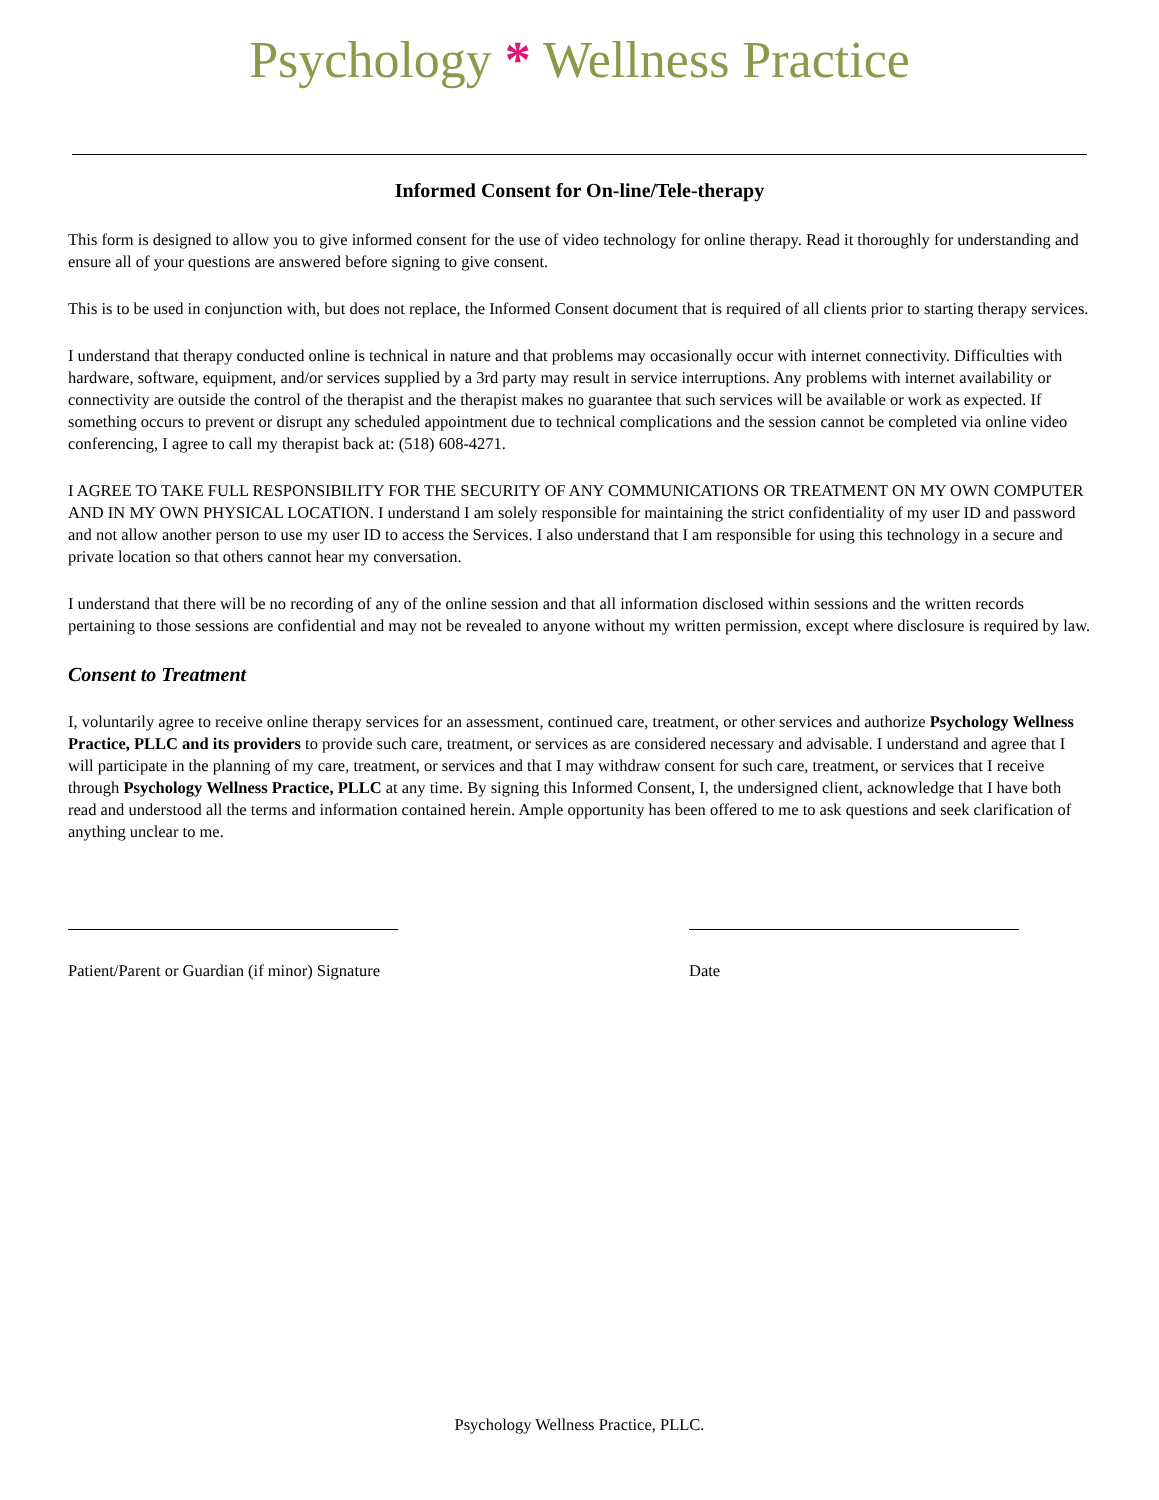Psychology * Wellness Practice
Informed Consent for On-line/Tele-therapy
This form is designed to allow you to give informed consent for the use of video technology for online therapy. Read it thoroughly for understanding and ensure all of your questions are answered before signing to give consent.
This is to be used in conjunction with, but does not replace, the Informed Consent document that is required of all clients prior to starting therapy services.
I understand that therapy conducted online is technical in nature and that problems may occasionally occur with internet connectivity. Difficulties with hardware, software, equipment, and/or services supplied by a 3rd party may result in service interruptions. Any problems with internet availability or connectivity are outside the control of the therapist and the therapist makes no guarantee that such services will be available or work as expected. If something occurs to prevent or disrupt any scheduled appointment due to technical complications and the session cannot be completed via online video conferencing, I agree to call my therapist back at: (518) 608-4271.
I AGREE TO TAKE FULL RESPONSIBILITY FOR THE SECURITY OF ANY COMMUNICATIONS OR TREATMENT ON MY OWN COMPUTER AND IN MY OWN PHYSICAL LOCATION. I understand I am solely responsible for maintaining the strict confidentiality of my user ID and password and not allow another person to use my user ID to access the Services. I also understand that I am responsible for using this technology in a secure and private location so that others cannot hear my conversation.
I understand that there will be no recording of any of the online session and that all information disclosed within sessions and the written records pertaining to those sessions are confidential and may not be revealed to anyone without my written permission, except where disclosure is required by law.
Consent to Treatment
I, voluntarily agree to receive online therapy services for an assessment, continued care, treatment, or other services and authorize Psychology Wellness Practice, PLLC and its providers to provide such care, treatment, or services as are considered necessary and advisable. I understand and agree that I will participate in the planning of my care, treatment, or services and that I may withdraw consent for such care, treatment, or services that I receive through Psychology Wellness Practice, PLLC at any time. By signing this Informed Consent, I, the undersigned client, acknowledge that I have both read and understood all the terms and information contained herein. Ample opportunity has been offered to me to ask questions and seek clarification of anything unclear to me.
Patient/Parent or Guardian (if minor) Signature
Date
Psychology Wellness Practice, PLLC.